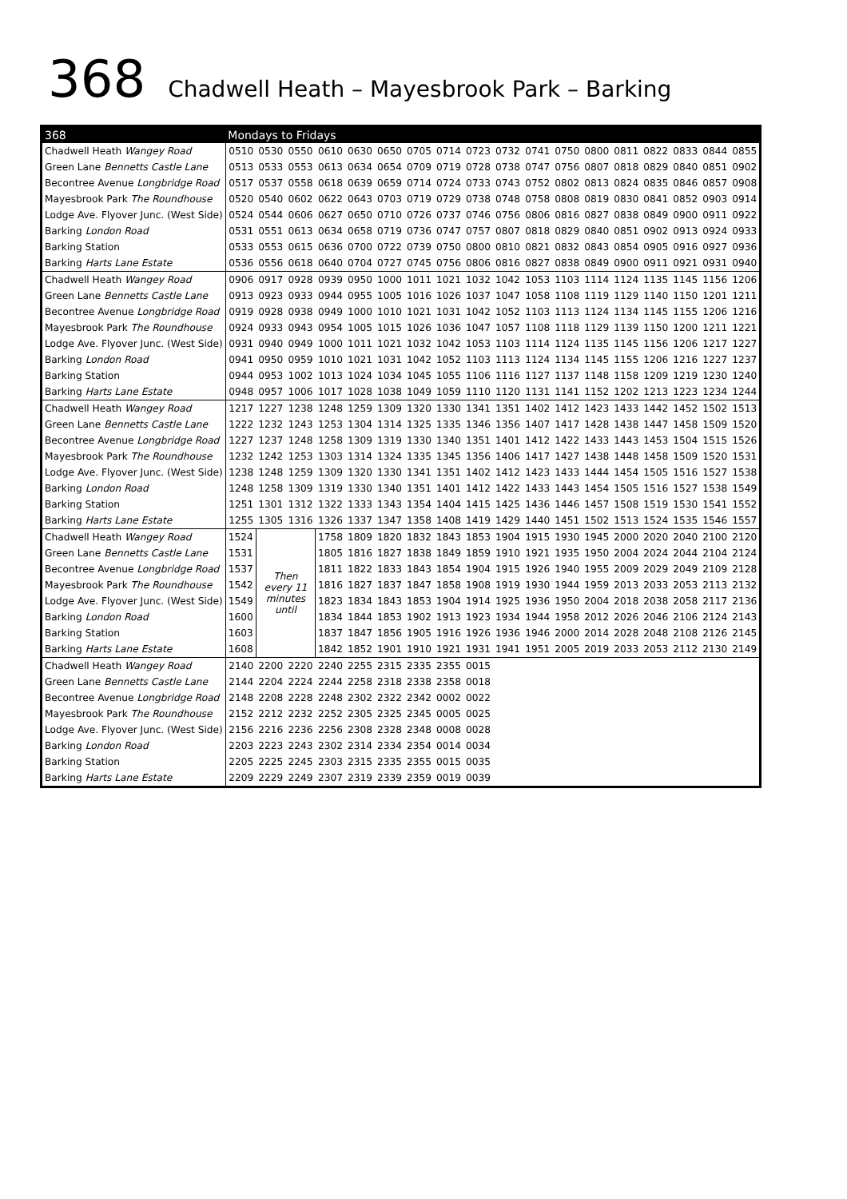368 Chadwell Heath – Mayesbrook Park – Barking
| 368 | Mondays to Fridays | | | | | | | | | | | | | | | | | |
| --- | --- | --- | --- | --- | --- | --- | --- | --- | --- | --- | --- | --- | --- | --- | --- | --- | --- | --- |
| Chadwell Heath Wangey Road | 0510 | 0530 | 0550 | 0610 | 0630 | 0650 | 0705 | 0714 | 0723 | 0732 | 0741 | 0750 | 0800 | 0811 | 0822 | 0833 | 0844 | 0855 |
| Green Lane Bennetts Castle Lane | 0513 | 0533 | 0553 | 0613 | 0634 | 0654 | 0709 | 0719 | 0728 | 0738 | 0747 | 0756 | 0807 | 0818 | 0829 | 0840 | 0851 | 0902 |
| Becontree Avenue Longbridge Road | 0517 | 0537 | 0558 | 0618 | 0639 | 0659 | 0714 | 0724 | 0733 | 0743 | 0752 | 0802 | 0813 | 0824 | 0835 | 0846 | 0857 | 0908 |
| Mayesbrook Park The Roundhouse | 0520 | 0540 | 0602 | 0622 | 0643 | 0703 | 0719 | 0729 | 0738 | 0748 | 0758 | 0808 | 0819 | 0830 | 0841 | 0852 | 0903 | 0914 |
| Lodge Ave. Flyover Junc. (West Side) | 0524 | 0544 | 0606 | 0627 | 0650 | 0710 | 0726 | 0737 | 0746 | 0756 | 0806 | 0816 | 0827 | 0838 | 0849 | 0900 | 0911 | 0922 |
| Barking London Road | 0531 | 0551 | 0613 | 0634 | 0658 | 0719 | 0736 | 0747 | 0757 | 0807 | 0818 | 0829 | 0840 | 0851 | 0902 | 0913 | 0924 | 0933 |
| Barking Station | 0533 | 0553 | 0615 | 0636 | 0700 | 0722 | 0739 | 0750 | 0800 | 0810 | 0821 | 0832 | 0843 | 0854 | 0905 | 0916 | 0927 | 0936 |
| Barking Harts Lane Estate | 0536 | 0556 | 0618 | 0640 | 0704 | 0727 | 0745 | 0756 | 0806 | 0816 | 0827 | 0838 | 0849 | 0900 | 0911 | 0921 | 0931 | 0940 |
| Chadwell Heath Wangey Road | 0906 | 0917 | 0928 | 0939 | 0950 | 1000 | 1011 | 1021 | 1032 | 1042 | 1053 | 1103 | 1114 | 1124 | 1135 | 1145 | 1156 | 1206 |
| Green Lane Bennetts Castle Lane | 0913 | 0923 | 0933 | 0944 | 0955 | 1005 | 1016 | 1026 | 1037 | 1047 | 1058 | 1108 | 1119 | 1129 | 1140 | 1150 | 1201 | 1211 |
| Becontree Avenue Longbridge Road | 0919 | 0928 | 0938 | 0949 | 1000 | 1010 | 1021 | 1031 | 1042 | 1052 | 1103 | 1113 | 1124 | 1134 | 1145 | 1155 | 1206 | 1216 |
| Mayesbrook Park The Roundhouse | 0924 | 0933 | 0943 | 0954 | 1005 | 1015 | 1026 | 1036 | 1047 | 1057 | 1108 | 1118 | 1129 | 1139 | 1150 | 1200 | 1211 | 1221 |
| Lodge Ave. Flyover Junc. (West Side) | 0931 | 0940 | 0949 | 1000 | 1011 | 1021 | 1032 | 1042 | 1053 | 1103 | 1114 | 1124 | 1135 | 1145 | 1156 | 1206 | 1217 | 1227 |
| Barking London Road | 0941 | 0950 | 0959 | 1010 | 1021 | 1031 | 1042 | 1052 | 1103 | 1113 | 1124 | 1134 | 1145 | 1155 | 1206 | 1216 | 1227 | 1237 |
| Barking Station | 0944 | 0953 | 1002 | 1013 | 1024 | 1034 | 1045 | 1055 | 1106 | 1116 | 1127 | 1137 | 1148 | 1158 | 1209 | 1219 | 1230 | 1240 |
| Barking Harts Lane Estate | 0948 | 0957 | 1006 | 1017 | 1028 | 1038 | 1049 | 1059 | 1110 | 1120 | 1131 | 1141 | 1152 | 1202 | 1213 | 1223 | 1234 | 1244 |
| Chadwell Heath Wangey Road | 1217 | 1227 | 1238 | 1248 | 1259 | 1309 | 1320 | 1330 | 1341 | 1351 | 1402 | 1412 | 1423 | 1433 | 1442 | 1452 | 1502 | 1513 |
| Green Lane Bennetts Castle Lane | 1222 | 1232 | 1243 | 1253 | 1304 | 1314 | 1325 | 1335 | 1346 | 1356 | 1407 | 1417 | 1428 | 1438 | 1447 | 1458 | 1509 | 1520 |
| Becontree Avenue Longbridge Road | 1227 | 1237 | 1248 | 1258 | 1309 | 1319 | 1330 | 1340 | 1351 | 1401 | 1412 | 1422 | 1433 | 1443 | 1453 | 1504 | 1515 | 1526 |
| Mayesbrook Park The Roundhouse | 1232 | 1242 | 1253 | 1303 | 1314 | 1324 | 1335 | 1345 | 1356 | 1406 | 1417 | 1427 | 1438 | 1448 | 1458 | 1509 | 1520 | 1531 |
| Lodge Ave. Flyover Junc. (West Side) | 1238 | 1248 | 1259 | 1309 | 1320 | 1330 | 1341 | 1351 | 1402 | 1412 | 1423 | 1433 | 1444 | 1454 | 1505 | 1516 | 1527 | 1538 |
| Barking London Road | 1248 | 1258 | 1309 | 1319 | 1330 | 1340 | 1351 | 1401 | 1412 | 1422 | 1433 | 1443 | 1454 | 1505 | 1516 | 1527 | 1538 | 1549 |
| Barking Station | 1251 | 1301 | 1312 | 1322 | 1333 | 1343 | 1354 | 1404 | 1415 | 1425 | 1436 | 1446 | 1457 | 1508 | 1519 | 1530 | 1541 | 1552 |
| Barking Harts Lane Estate | 1255 | 1305 | 1316 | 1326 | 1337 | 1347 | 1358 | 1408 | 1419 | 1429 | 1440 | 1451 | 1502 | 1513 | 1524 | 1535 | 1546 | 1557 |
| Chadwell Heath Wangey Road | 1524 | Then every 11 minutes until | | 1758 | 1809 | 1820 | 1832 | 1843 | 1853 | 1904 | 1915 | 1930 | 1945 | 2000 | 2020 | 2040 | 2100 | 2120 |
| Green Lane Bennetts Castle Lane | 1531 | | | 1805 | 1816 | 1827 | 1838 | 1849 | 1859 | 1910 | 1921 | 1935 | 1950 | 2004 | 2024 | 2044 | 2104 | 2124 |
| Becontree Avenue Longbridge Road | 1537 | | | 1811 | 1822 | 1833 | 1843 | 1854 | 1904 | 1915 | 1926 | 1940 | 1955 | 2009 | 2029 | 2049 | 2109 | 2128 |
| Mayesbrook Park The Roundhouse | 1542 | | | 1816 | 1827 | 1837 | 1847 | 1858 | 1908 | 1919 | 1930 | 1944 | 1959 | 2013 | 2033 | 2053 | 2113 | 2132 |
| Lodge Ave. Flyover Junc. (West Side) | 1549 | | | 1823 | 1834 | 1843 | 1853 | 1904 | 1914 | 1925 | 1936 | 1950 | 2004 | 2018 | 2038 | 2058 | 2117 | 2136 |
| Barking London Road | 1600 | | | 1834 | 1844 | 1853 | 1902 | 1913 | 1923 | 1934 | 1944 | 1958 | 2012 | 2026 | 2046 | 2106 | 2124 | 2143 |
| Barking Station | 1603 | | | 1837 | 1847 | 1856 | 1905 | 1916 | 1926 | 1936 | 1946 | 2000 | 2014 | 2028 | 2048 | 2108 | 2126 | 2145 |
| Barking Harts Lane Estate | 1608 | | | 1842 | 1852 | 1901 | 1910 | 1921 | 1931 | 1941 | 1951 | 2005 | 2019 | 2033 | 2053 | 2112 | 2130 | 2149 |
| Chadwell Heath Wangey Road | 2140 | 2200 | 2220 | 2240 | 2255 | 2315 | 2335 | 2355 | 0015 | | | | | | | | | |
| Green Lane Bennetts Castle Lane | 2144 | 2204 | 2224 | 2244 | 2258 | 2318 | 2338 | 2358 | 0018 | | | | | | | | | |
| Becontree Avenue Longbridge Road | 2148 | 2208 | 2228 | 2248 | 2302 | 2322 | 2342 | 0002 | 0022 | | | | | | | | | |
| Mayesbrook Park The Roundhouse | 2152 | 2212 | 2232 | 2252 | 2305 | 2325 | 2345 | 0005 | 0025 | | | | | | | | | |
| Lodge Ave. Flyover Junc. (West Side) | 2156 | 2216 | 2236 | 2256 | 2308 | 2328 | 2348 | 0008 | 0028 | | | | | | | | | |
| Barking London Road | 2203 | 2223 | 2243 | 2302 | 2314 | 2334 | 2354 | 0014 | 0034 | | | | | | | | | |
| Barking Station | 2205 | 2225 | 2245 | 2303 | 2315 | 2335 | 2355 | 0015 | 0035 | | | | | | | | | |
| Barking Harts Lane Estate | 2209 | 2229 | 2249 | 2307 | 2319 | 2339 | 2359 | 0019 | 0039 | | | | | | | | | |